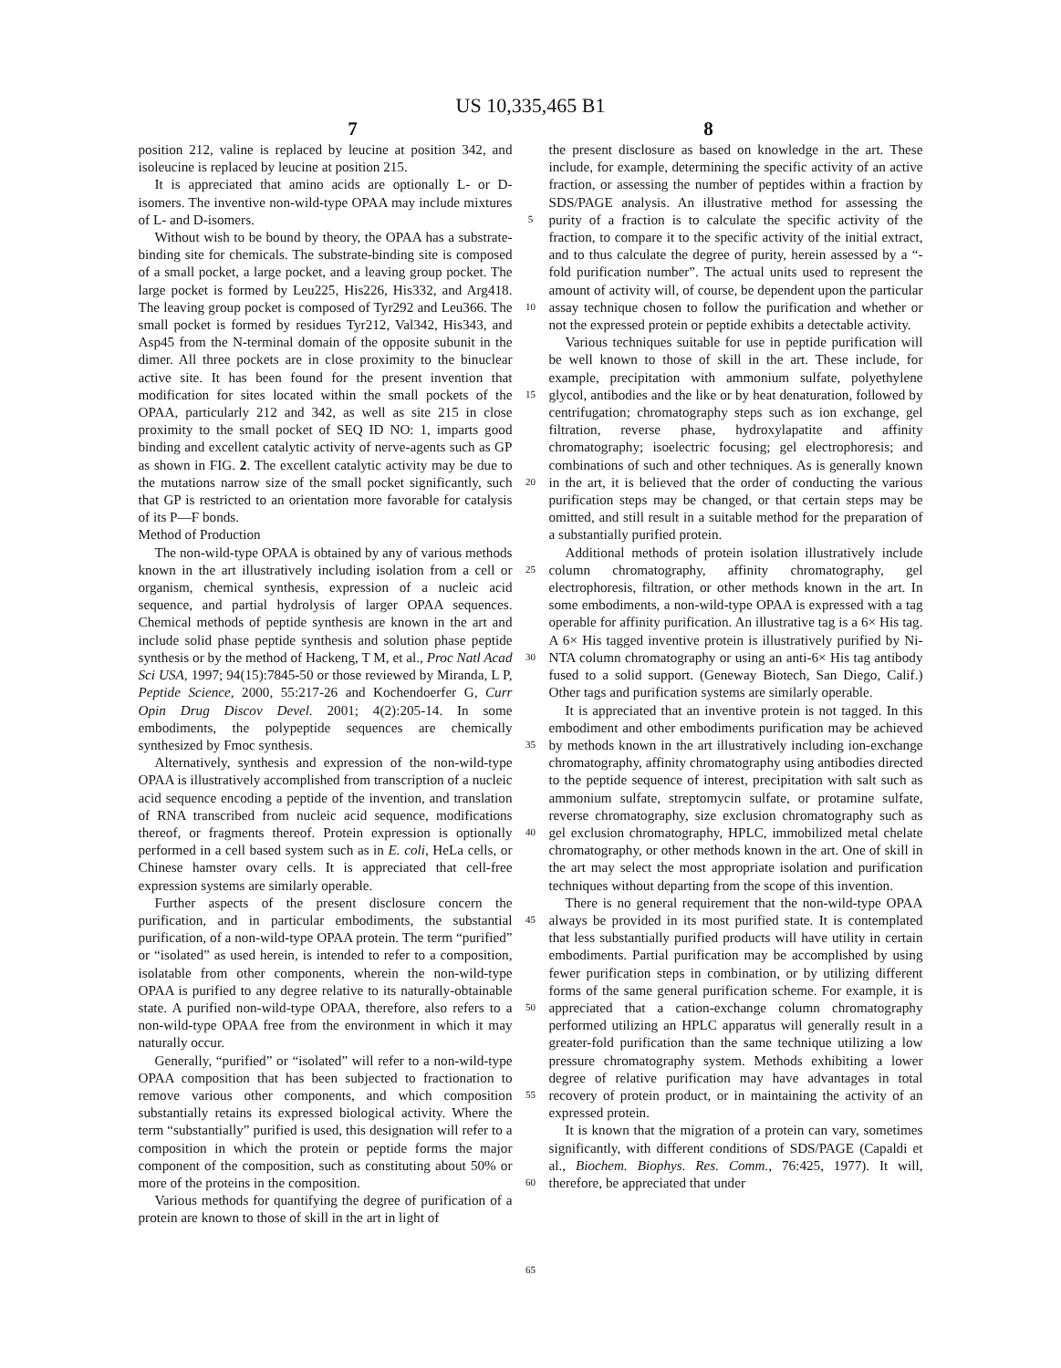US 10,335,465 B1
7 8
position 212, valine is replaced by leucine at position 342, and isoleucine is replaced by leucine at position 215.
It is appreciated that amino acids are optionally L- or D-isomers. The inventive non-wild-type OPAA may include mixtures of L- and D-isomers.
Without wish to be bound by theory, the OPAA has a substrate-binding site for chemicals. The substrate-binding site is composed of a small pocket, a large pocket, and a leaving group pocket. The large pocket is formed by Leu225, His226, His332, and Arg418. The leaving group pocket is composed of Tyr292 and Leu366. The small pocket is formed by residues Tyr212, Val342, His343, and Asp45 from the N-terminal domain of the opposite subunit in the dimer. All three pockets are in close proximity to the binuclear active site. It has been found for the present invention that modification for sites located within the small pockets of the OPAA, particularly 212 and 342, as well as site 215 in close proximity to the small pocket of SEQ ID NO: 1, imparts good binding and excellent catalytic activity of nerve-agents such as GP as shown in FIG. 2. The excellent catalytic activity may be due to the mutations narrow size of the small pocket significantly, such that GP is restricted to an orientation more favorable for catalysis of its P—F bonds.
Method of Production
The non-wild-type OPAA is obtained by any of various methods known in the art illustratively including isolation from a cell or organism, chemical synthesis, expression of a nucleic acid sequence, and partial hydrolysis of larger OPAA sequences. Chemical methods of peptide synthesis are known in the art and include solid phase peptide synthesis and solution phase peptide synthesis or by the method of Hackeng, T M, et al., Proc Natl Acad Sci USA, 1997; 94(15):7845-50 or those reviewed by Miranda, L P, Peptide Science, 2000, 55:217-26 and Kochendoerfer G, Curr Opin Drug Discov Devel. 2001; 4(2):205-14. In some embodiments, the polypeptide sequences are chemically synthesized by Fmoc synthesis.
Alternatively, synthesis and expression of the non-wild-type OPAA is illustratively accomplished from transcription of a nucleic acid sequence encoding a peptide of the invention, and translation of RNA transcribed from nucleic acid sequence, modifications thereof, or fragments thereof. Protein expression is optionally performed in a cell based system such as in E. coli, HeLa cells, or Chinese hamster ovary cells. It is appreciated that cell-free expression systems are similarly operable.
Further aspects of the present disclosure concern the purification, and in particular embodiments, the substantial purification, of a non-wild-type OPAA protein. The term “purified” or “isolated” as used herein, is intended to refer to a composition, isolatable from other components, wherein the non-wild-type OPAA is purified to any degree relative to its naturally-obtainable state. A purified non-wild-type OPAA, therefore, also refers to a non-wild-type OPAA free from the environment in which it may naturally occur.
Generally, “purified” or “isolated” will refer to a non-wild-type OPAA composition that has been subjected to fractionation to remove various other components, and which composition substantially retains its expressed biological activity. Where the term “substantially” purified is used, this designation will refer to a composition in which the protein or peptide forms the major component of the composition, such as constituting about 50% or more of the proteins in the composition.
Various methods for quantifying the degree of purification of a protein are known to those of skill in the art in light of
5
10
15
20
25
30
35
40
45
50
55
60
65
the present disclosure as based on knowledge in the art. These include, for example, determining the specific activity of an active fraction, or assessing the number of peptides within a fraction by SDS/PAGE analysis. An illustrative method for assessing the purity of a fraction is to calculate the specific activity of the fraction, to compare it to the specific activity of the initial extract, and to thus calculate the degree of purity, herein assessed by a “-fold purification number”. The actual units used to represent the amount of activity will, of course, be dependent upon the particular assay technique chosen to follow the purification and whether or not the expressed protein or peptide exhibits a detectable activity.
Various techniques suitable for use in peptide purification will be well known to those of skill in the art. These include, for example, precipitation with ammonium sulfate, polyethylene glycol, antibodies and the like or by heat denaturation, followed by centrifugation; chromatography steps such as ion exchange, gel filtration, reverse phase, hydroxylapatite and affinity chromatography; isoelectric focusing; gel electrophoresis; and combinations of such and other techniques. As is generally known in the art, it is believed that the order of conducting the various purification steps may be changed, or that certain steps may be omitted, and still result in a suitable method for the preparation of a substantially purified protein.
Additional methods of protein isolation illustratively include column chromatography, affinity chromatography, gel electrophoresis, filtration, or other methods known in the art. In some embodiments, a non-wild-type OPAA is expressed with a tag operable for affinity purification. An illustrative tag is a 6× His tag. A 6× His tagged inventive protein is illustratively purified by Ni-NTA column chromatography or using an anti-6× His tag antibody fused to a solid support. (Geneway Biotech, San Diego, Calif.) Other tags and purification systems are similarly operable.
It is appreciated that an inventive protein is not tagged. In this embodiment and other embodiments purification may be achieved by methods known in the art illustratively including ion-exchange chromatography, affinity chromatography using antibodies directed to the peptide sequence of interest, precipitation with salt such as ammonium sulfate, streptomycin sulfate, or protamine sulfate, reverse chromatography, size exclusion chromatography such as gel exclusion chromatography, HPLC, immobilized metal chelate chromatography, or other methods known in the art. One of skill in the art may select the most appropriate isolation and purification techniques without departing from the scope of this invention.
There is no general requirement that the non-wild-type OPAA always be provided in its most purified state. It is contemplated that less substantially purified products will have utility in certain embodiments. Partial purification may be accomplished by using fewer purification steps in combination, or by utilizing different forms of the same general purification scheme. For example, it is appreciated that a cation-exchange column chromatography performed utilizing an HPLC apparatus will generally result in a greater-fold purification than the same technique utilizing a low pressure chromatography system. Methods exhibiting a lower degree of relative purification may have advantages in total recovery of protein product, or in maintaining the activity of an expressed protein.
It is known that the migration of a protein can vary, sometimes significantly, with different conditions of SDS/PAGE (Capaldi et al., Biochem. Biophys. Res. Comm., 76:425, 1977). It will, therefore, be appreciated that under